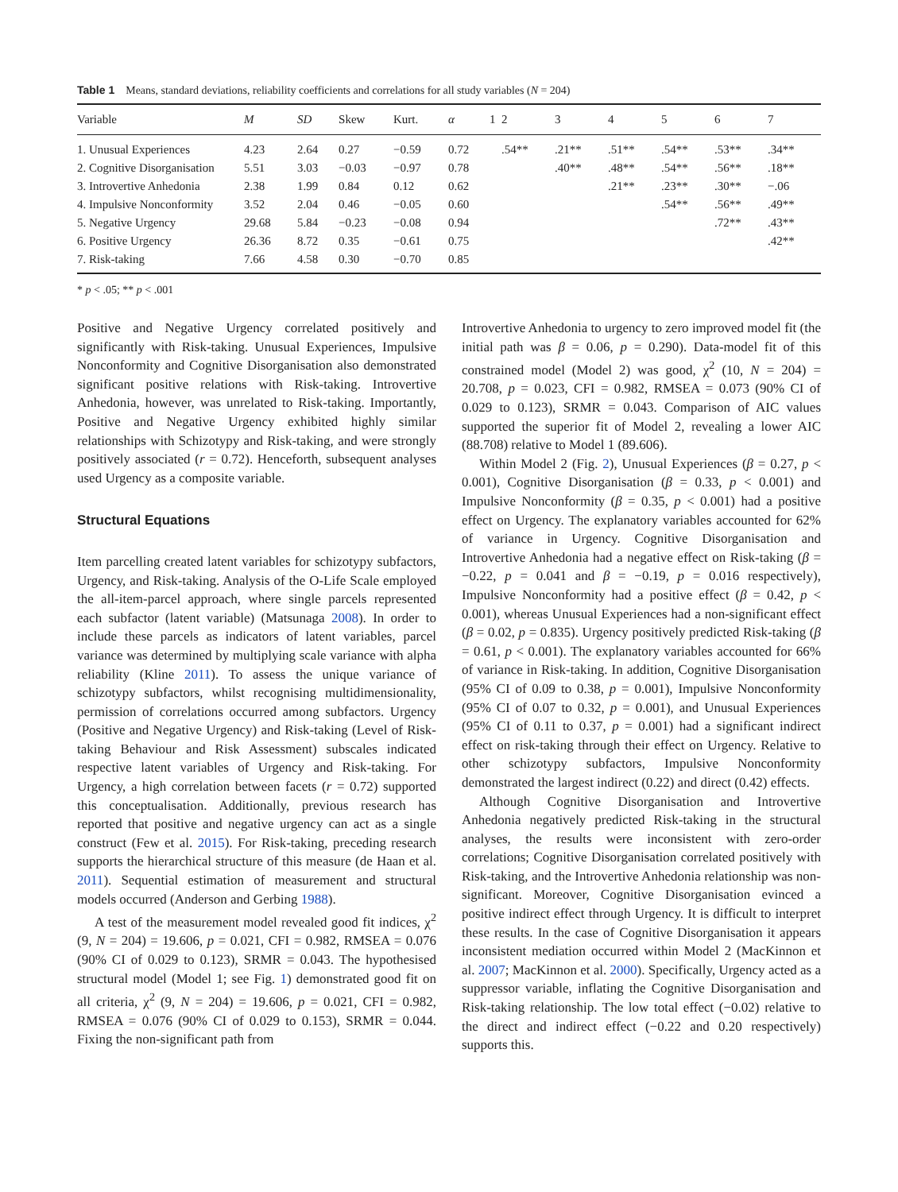Table 1 Means, standard deviations, reliability coefficients and correlations for all study variables (N = 204)
| Variable | M | SD | Skew | Kurt. | α | 1 | 2 | 3 | 4 | 5 | 6 | 7 |
| --- | --- | --- | --- | --- | --- | --- | --- | --- | --- | --- | --- | --- |
| 1. Unusual Experiences | 4.23 | 2.64 | 0.27 | −0.59 | 0.72 | | .54** | .21** | .51** | .54** | .53** | .34** |
| 2. Cognitive Disorganisation | 5.51 | 3.03 | −0.03 | −0.97 | 0.78 | | | .40** | .48** | .54** | .56** | .18** |
| 3. Introvertive Anhedonia | 2.38 | 1.99 | 0.84 | 0.12 | 0.62 | | | | .21** | .23** | .30** | −.06 |
| 4. Impulsive Nonconformity | 3.52 | 2.04 | 0.46 | −0.05 | 0.60 | | | | | .54** | .56** | .49** |
| 5. Negative Urgency | 29.68 | 5.84 | −0.23 | −0.08 | 0.94 | | | | | | .72** | .43** |
| 6. Positive Urgency | 26.36 | 8.72 | 0.35 | −0.61 | 0.75 | | | | | | | .42** |
| 7. Risk-taking | 7.66 | 4.58 | 0.30 | −0.70 | 0.85 | | | | | | | |
* p < .05; ** p < .001
Positive and Negative Urgency correlated positively and significantly with Risk-taking. Unusual Experiences, Impulsive Nonconformity and Cognitive Disorganisation also demonstrated significant positive relations with Risk-taking. Introvertive Anhedonia, however, was unrelated to Risk-taking. Importantly, Positive and Negative Urgency exhibited highly similar relationships with Schizotypy and Risk-taking, and were strongly positively associated (r = 0.72). Henceforth, subsequent analyses used Urgency as a composite variable.
Structural Equations
Item parcelling created latent variables for schizotypy subfactors, Urgency, and Risk-taking. Analysis of the O-Life Scale employed the all-item-parcel approach, where single parcels represented each subfactor (latent variable) (Matsunaga 2008). In order to include these parcels as indicators of latent variables, parcel variance was determined by multiplying scale variance with alpha reliability (Kline 2011). To assess the unique variance of schizotypy subfactors, whilst recognising multidimensionality, permission of correlations occurred among subfactors. Urgency (Positive and Negative Urgency) and Risk-taking (Level of Risk-taking Behaviour and Risk Assessment) subscales indicated respective latent variables of Urgency and Risk-taking. For Urgency, a high correlation between facets (r = 0.72) supported this conceptualisation. Additionally, previous research has reported that positive and negative urgency can act as a single construct (Few et al. 2015). For Risk-taking, preceding research supports the hierarchical structure of this measure (de Haan et al. 2011). Sequential estimation of measurement and structural models occurred (Anderson and Gerbing 1988).
A test of the measurement model revealed good fit indices, χ<sup>2</sup> (9, N = 204) = 19.606, p = 0.021, CFI = 0.982, RMSEA = 0.076 (90% CI of 0.029 to 0.123), SRMR = 0.043. The hypothesised structural model (Model 1; see Fig. 1) demonstrated good fit on all criteria, χ<sup>2</sup> (9, N = 204) = 19.606, p = 0.021, CFI = 0.982, RMSEA = 0.076 (90% CI of 0.029 to 0.153), SRMR = 0.044. Fixing the non-significant path from
Introvertive Anhedonia to urgency to zero improved model fit (the initial path was β = 0.06, p = 0.290). Data-model fit of this constrained model (Model 2) was good, χ<sup>2</sup> (10, N = 204) = 20.708, p = 0.023, CFI = 0.982, RMSEA = 0.073 (90% CI of 0.029 to 0.123), SRMR = 0.043. Comparison of AIC values supported the superior fit of Model 2, revealing a lower AIC (88.708) relative to Model 1 (89.606).
Within Model 2 (Fig. 2), Unusual Experiences (β = 0.27, p < 0.001), Cognitive Disorganisation (β = 0.33, p < 0.001) and Impulsive Nonconformity (β = 0.35, p < 0.001) had a positive effect on Urgency. The explanatory variables accounted for 62% of variance in Urgency. Cognitive Disorganisation and Introvertive Anhedonia had a negative effect on Risk-taking (β = −0.22, p = 0.041 and β = −0.19, p = 0.016 respectively), Impulsive Nonconformity had a positive effect (β = 0.42, p < 0.001), whereas Unusual Experiences had a non-significant effect (β = 0.02, p = 0.835). Urgency positively predicted Risk-taking (β = 0.61, p < 0.001). The explanatory variables accounted for 66% of variance in Risk-taking. In addition, Cognitive Disorganisation (95% CI of 0.09 to 0.38, p = 0.001), Impulsive Nonconformity (95% CI of 0.07 to 0.32, p = 0.001), and Unusual Experiences (95% CI of 0.11 to 0.37, p = 0.001) had a significant indirect effect on risk-taking through their effect on Urgency. Relative to other schizotypy subfactors, Impulsive Nonconformity demonstrated the largest indirect (0.22) and direct (0.42) effects.
Although Cognitive Disorganisation and Introvertive Anhedonia negatively predicted Risk-taking in the structural analyses, the results were inconsistent with zero-order correlations; Cognitive Disorganisation correlated positively with Risk-taking, and the Introvertive Anhedonia relationship was non-significant. Moreover, Cognitive Disorganisation evinced a positive indirect effect through Urgency. It is difficult to interpret these results. In the case of Cognitive Disorganisation it appears inconsistent mediation occurred within Model 2 (MacKinnon et al. 2007; MacKinnon et al. 2000). Specifically, Urgency acted as a suppressor variable, inflating the Cognitive Disorganisation and Risk-taking relationship. The low total effect (−0.02) relative to the direct and indirect effect (−0.22 and 0.20 respectively) supports this.